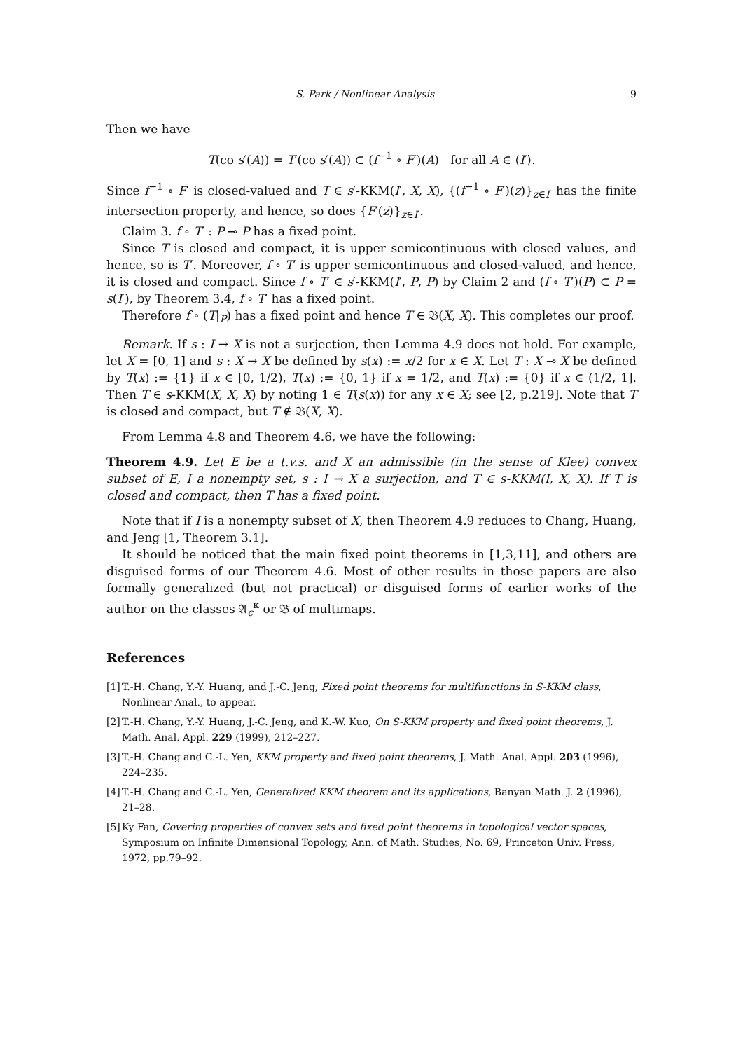S. Park / Nonlinear Analysis 9
Then we have
T(co s′(A)) = T′(co s′(A)) ⊂ (f<sup>−1</sup> ∘ F′)(A) for all A ∈ ⟨I′⟩.
Since f<sup>−1</sup> ∘ F′ is closed-valued and T ∈ s′-KKM(I′, X, X), {(f<sup>−1</sup> ∘ F′)(z)}<sub>z∈I′</sub> has the finite intersection property, and hence, so does {F′(z)}<sub>z∈I′</sub>.
Claim 3. f ∘ T′ : P ⊸ P has a fixed point.
Since T is closed and compact, it is upper semicontinuous with closed values, and hence, so is T′. Moreover, f ∘ T′ is upper semicontinuous and closed-valued, and hence, it is closed and compact. Since f ∘ T′ ∈ s′-KKM(I′, P, P) by Claim 2 and (f ∘ T′)(P) ⊂ P = s(I′), by Theorem 3.4, f ∘ T′ has a fixed point.
Therefore f ∘ (T|<sub>P</sub>) has a fixed point and hence T ∈ 𝔅(X, X). This completes our proof.
Remark. If s : I → X is not a surjection, then Lemma 4.9 does not hold. For example, let X = [0, 1] and s : X → X be defined by s(x) := x/2 for x ∈ X. Let T : X ⊸ X be defined by T(x) := {1} if x ∈ [0, 1/2), T(x) := {0, 1} if x = 1/2, and T(x) := {0} if x ∈ (1/2, 1]. Then T ∈ s-KKM(X, X, X) by noting 1 ∈ T(s(x)) for any x ∈ X; see [2, p.219]. Note that T is closed and compact, but T ∉ 𝔅(X, X).
From Lemma 4.8 and Theorem 4.6, we have the following:
Theorem 4.9. Let E be a t.v.s. and X an admissible (in the sense of Klee) convex subset of E, I a nonempty set, s : I → X a surjection, and T ∈ s-KKM(I, X, X). If T is closed and compact, then T has a fixed point.
Note that if I is a nonempty subset of X, then Theorem 4.9 reduces to Chang, Huang, and Jeng [1, Theorem 3.1].
It should be noticed that the main fixed point theorems in [1,3,11], and others are disguised forms of our Theorem 4.6. Most of other results in those papers are also formally generalized (but not practical) or disguised forms of earlier works of the author on the classes 𝔄<sub>c</sub><sup>κ</sup> or 𝔅 of multimaps.
References
[1] T.-H. Chang, Y.-Y. Huang, and J.-C. Jeng, Fixed point theorems for multifunctions in S-KKM class, Nonlinear Anal., to appear.
[2] T.-H. Chang, Y.-Y. Huang, J.-C. Jeng, and K.-W. Kuo, On S-KKM property and fixed point theorems, J. Math. Anal. Appl. 229 (1999), 212–227.
[3] T.-H. Chang and C.-L. Yen, KKM property and fixed point theorems, J. Math. Anal. Appl. 203 (1996), 224–235.
[4] T.-H. Chang and C.-L. Yen, Generalized KKM theorem and its applications, Banyan Math. J. 2 (1996), 21–28.
[5] Ky Fan, Covering properties of convex sets and fixed point theorems in topological vector spaces, Symposium on Infinite Dimensional Topology, Ann. of Math. Studies, No. 69, Princeton Univ. Press, 1972, pp.79–92.